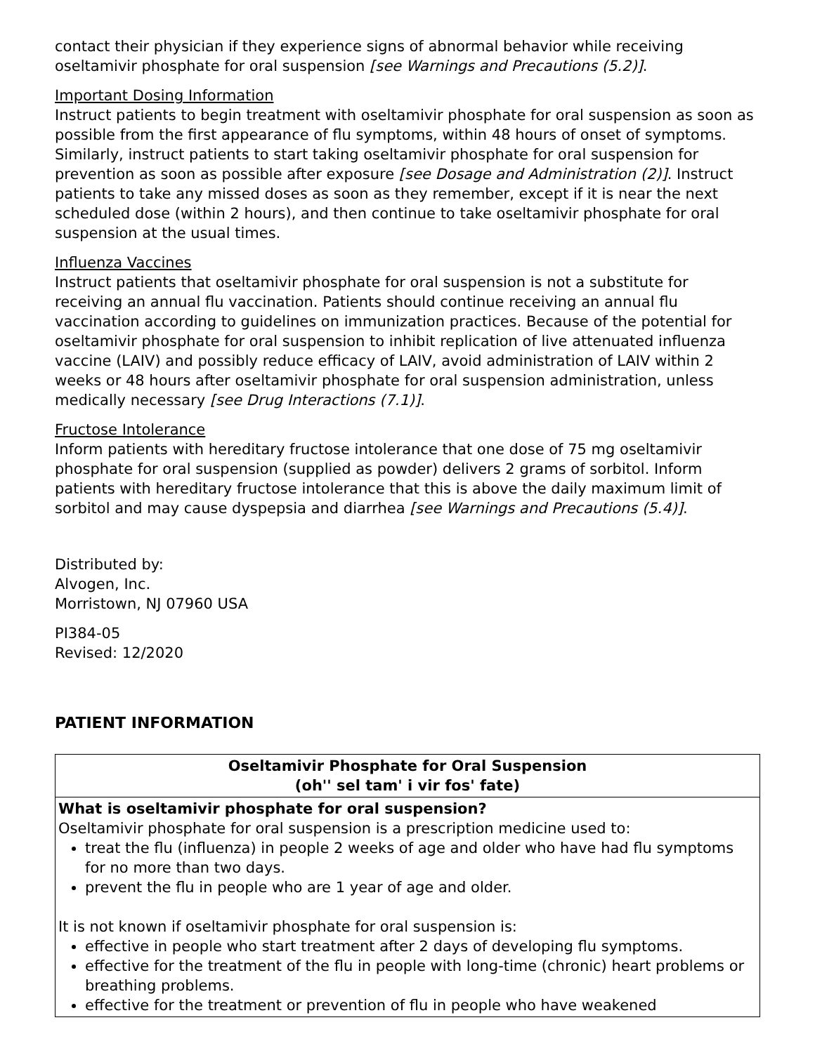contact their physician if they experience signs of abnormal behavior while receiving oseltamivir phosphate for oral suspension [see Warnings and Precautions (5.2)].
Important Dosing Information
Instruct patients to begin treatment with oseltamivir phosphate for oral suspension as soon as possible from the first appearance of flu symptoms, within 48 hours of onset of symptoms. Similarly, instruct patients to start taking oseltamivir phosphate for oral suspension for prevention as soon as possible after exposure [see Dosage and Administration (2)]. Instruct patients to take any missed doses as soon as they remember, except if it is near the next scheduled dose (within 2 hours), and then continue to take oseltamivir phosphate for oral suspension at the usual times.
Influenza Vaccines
Instruct patients that oseltamivir phosphate for oral suspension is not a substitute for receiving an annual flu vaccination. Patients should continue receiving an annual flu vaccination according to guidelines on immunization practices. Because of the potential for oseltamivir phosphate for oral suspension to inhibit replication of live attenuated influenza vaccine (LAIV) and possibly reduce efficacy of LAIV, avoid administration of LAIV within 2 weeks or 48 hours after oseltamivir phosphate for oral suspension administration, unless medically necessary [see Drug Interactions (7.1)].
Fructose Intolerance
Inform patients with hereditary fructose intolerance that one dose of 75 mg oseltamivir phosphate for oral suspension (supplied as powder) delivers 2 grams of sorbitol. Inform patients with hereditary fructose intolerance that this is above the daily maximum limit of sorbitol and may cause dyspepsia and diarrhea [see Warnings and Precautions (5.4)].
Distributed by:
Alvogen, Inc.
Morristown, NJ 07960 USA
PI384-05
Revised: 12/2020
PATIENT INFORMATION
| Oseltamivir Phosphate for Oral Suspension (oh'' sel tam' i vir fos' fate) |
| What is oseltamivir phosphate for oral suspension? Oseltamivir phosphate for oral suspension is a prescription medicine used to: treat the flu (influenza) in people 2 weeks of age and older who have had flu symptoms for no more than two days. prevent the flu in people who are 1 year of age and older. It is not known if oseltamivir phosphate for oral suspension is: effective in people who start treatment after 2 days of developing flu symptoms. effective for the treatment of the flu in people with long-time (chronic) heart problems or breathing problems. effective for the treatment or prevention of flu in people who have weakened |